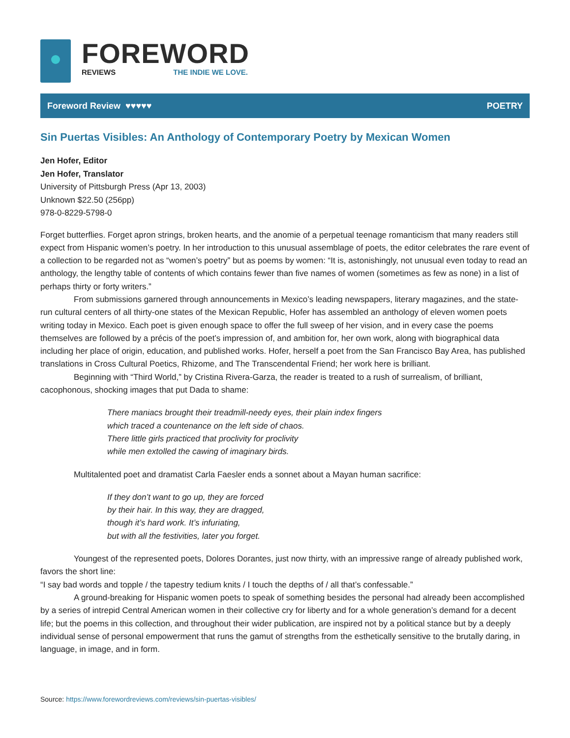FOREWORD
REVIEWS THE INDIE WE LOVE.
Foreword Review ♥♥♥♥♥ POETRY
Sin Puertas Visibles: An Anthology of Contemporary Poetry by Mexican Women
Jen Hofer, Editor
Jen Hofer, Translator
University of Pittsburgh Press (Apr 13, 2003)
Unknown $22.50 (256pp)
978-0-8229-5798-0
Forget butterflies. Forget apron strings, broken hearts, and the anomie of a perpetual teenage romanticism that many readers still expect from Hispanic women’s poetry. In her introduction to this unusual assemblage of poets, the editor celebrates the rare event of a collection to be regarded not as “women’s poetry” but as poems by women: “It is, astonishingly, not unusual even today to read an anthology, the lengthy table of contents of which contains fewer than five names of women (sometimes as few as none) in a list of perhaps thirty or forty writers.”
From submissions garnered through announcements in Mexico’s leading newspapers, literary magazines, and the state-run cultural centers of all thirty-one states of the Mexican Republic, Hofer has assembled an anthology of eleven women poets writing today in Mexico. Each poet is given enough space to offer the full sweep of her vision, and in every case the poems themselves are followed by a précis of the poet’s impression of, and ambition for, her own work, along with biographical data including her place of origin, education, and published works. Hofer, herself a poet from the San Francisco Bay Area, has published translations in Cross Cultural Poetics, Rhizome, and The Transcendental Friend; her work here is brilliant.
Beginning with “Third World,” by Cristina Rivera-Garza, the reader is treated to a rush of surrealism, of brilliant, cacophonous, shocking images that put Dada to shame:
There maniacs brought their treadmill-needy eyes, their plain index fingers
which traced a countenance on the left side of chaos.
There little girls practiced that proclivity for proclivity
while men extolled the cawing of imaginary birds.
Multitalented poet and dramatist Carla Faesler ends a sonnet about a Mayan human sacrifice:
If they don’t want to go up, they are forced
by their hair. In this way, they are dragged,
though it’s hard work. It’s infuriating,
but with all the festivities, later you forget.
Youngest of the represented poets, Dolores Dorantes, just now thirty, with an impressive range of already published work, favors the short line:
“I say bad words and topple / the tapestry tedium knits / I touch the depths of / all that’s confessable.”
A ground-breaking for Hispanic women poets to speak of something besides the personal had already been accomplished by a series of intrepid Central American women in their collective cry for liberty and for a whole generation’s demand for a decent life; but the poems in this collection, and throughout their wider publication, are inspired not by a political stance but by a deeply individual sense of personal empowerment that runs the gamut of strengths from the esthetically sensitive to the brutally daring, in language, in image, and in form.
Source: https://www.forewordreviews.com/reviews/sin-puertas-visibles/